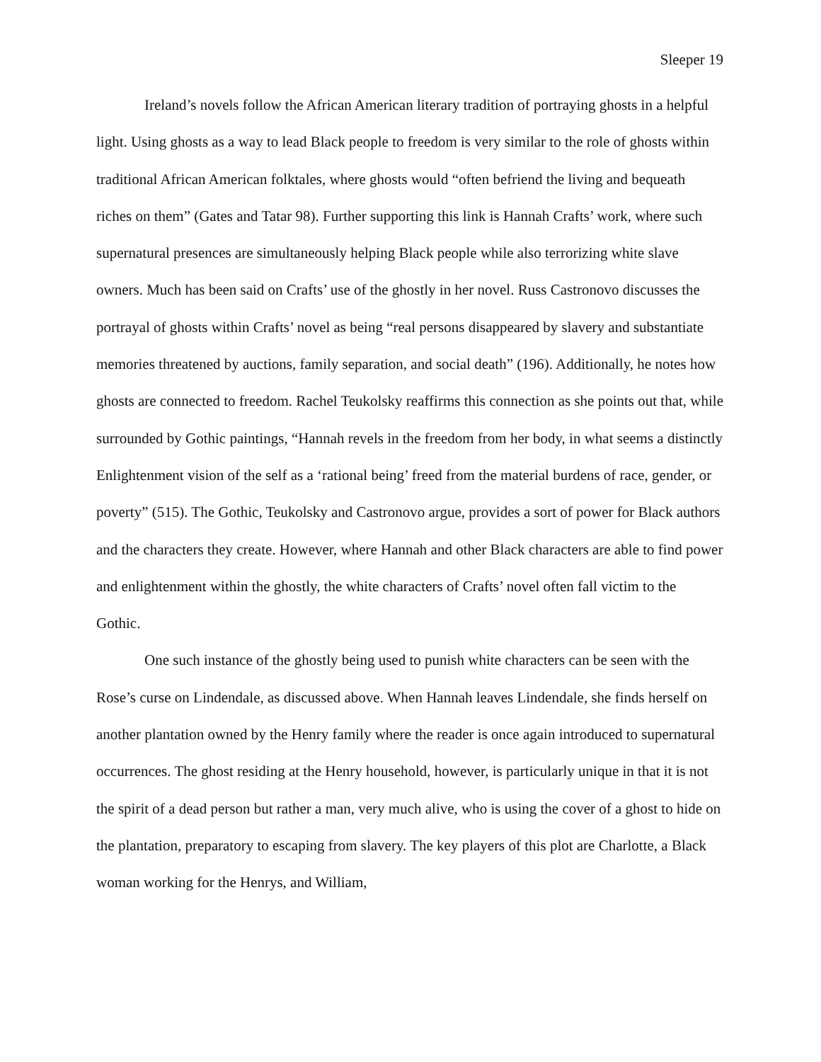Sleeper 19
Ireland’s novels follow the African American literary tradition of portraying ghosts in a helpful light. Using ghosts as a way to lead Black people to freedom is very similar to the role of ghosts within traditional African American folktales, where ghosts would “often befriend the living and bequeath riches on them” (Gates and Tatar 98). Further supporting this link is Hannah Crafts’ work, where such supernatural presences are simultaneously helping Black people while also terrorizing white slave owners. Much has been said on Crafts’ use of the ghostly in her novel. Russ Castronovo discusses the portrayal of ghosts within Crafts’ novel as being “real persons disappeared by slavery and substantiate memories threatened by auctions, family separation, and social death” (196). Additionally, he notes how ghosts are connected to freedom. Rachel Teukolsky reaffirms this connection as she points out that, while surrounded by Gothic paintings, “Hannah revels in the freedom from her body, in what seems a distinctly Enlightenment vision of the self as a ‘rational being’ freed from the material burdens of race, gender, or poverty” (515). The Gothic, Teukolsky and Castronovo argue, provides a sort of power for Black authors and the characters they create. However, where Hannah and other Black characters are able to find power and enlightenment within the ghostly, the white characters of Crafts’ novel often fall victim to the Gothic.
One such instance of the ghostly being used to punish white characters can be seen with the Rose’s curse on Lindendale, as discussed above. When Hannah leaves Lindendale, she finds herself on another plantation owned by the Henry family where the reader is once again introduced to supernatural occurrences. The ghost residing at the Henry household, however, is particularly unique in that it is not the spirit of a dead person but rather a man, very much alive, who is using the cover of a ghost to hide on the plantation, preparatory to escaping from slavery. The key players of this plot are Charlotte, a Black woman working for the Henrys, and William,